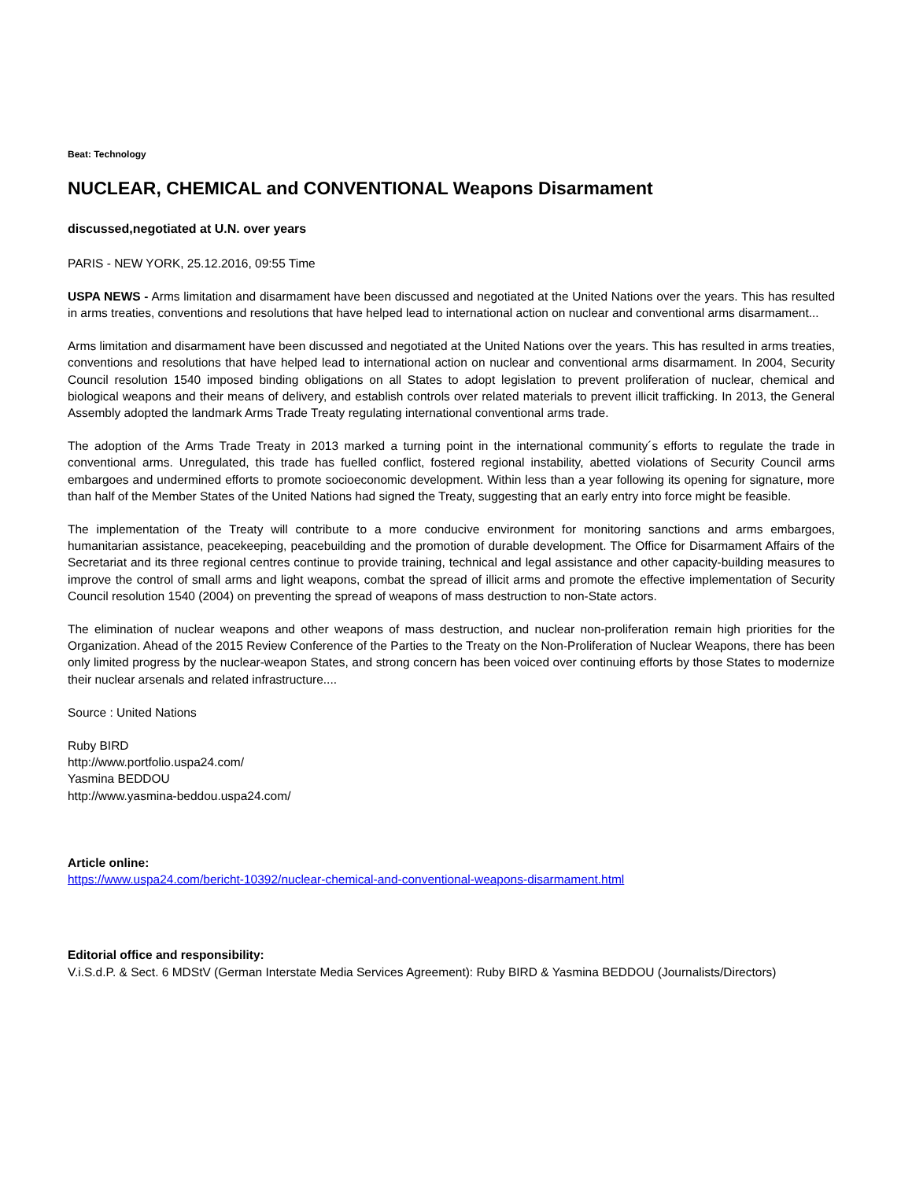Beat: Technology
NUCLEAR, CHEMICAL and CONVENTIONAL Weapons Disarmament
discussed,negotiated at U.N. over years
PARIS - NEW YORK, 25.12.2016, 09:55 Time
USPA NEWS - Arms limitation and disarmament have been discussed and negotiated at the United Nations over the years. This has resulted in arms treaties, conventions and resolutions that have helped lead to international action on nuclear and conventional arms disarmament...
Arms limitation and disarmament have been discussed and negotiated at the United Nations over the years. This has resulted in arms treaties, conventions and resolutions that have helped lead to international action on nuclear and conventional arms disarmament. In 2004, Security Council resolution 1540 imposed binding obligations on all States to adopt legislation to prevent proliferation of nuclear, chemical and biological weapons and their means of delivery, and establish controls over related materials to prevent illicit trafficking. In 2013, the General Assembly adopted the landmark Arms Trade Treaty regulating international conventional arms trade.
The adoption of the Arms Trade Treaty in 2013 marked a turning point in the international community´s efforts to regulate the trade in conventional arms. Unregulated, this trade has fuelled conflict, fostered regional instability, abetted violations of Security Council arms embargoes and undermined efforts to promote socioeconomic development. Within less than a year following its opening for signature, more than half of the Member States of the United Nations had signed the Treaty, suggesting that an early entry into force might be feasible.
The implementation of the Treaty will contribute to a more conducive environment for monitoring sanctions and arms embargoes, humanitarian assistance, peacekeeping, peacebuilding and the promotion of durable development. The Office for Disarmament Affairs of the Secretariat and its three regional centres continue to provide training, technical and legal assistance and other capacity-building measures to improve the control of small arms and light weapons, combat the spread of illicit arms and promote the effective implementation of Security Council resolution 1540 (2004) on preventing the spread of weapons of mass destruction to non-State actors.
The elimination of nuclear weapons and other weapons of mass destruction, and nuclear non-proliferation remain high priorities for the Organization. Ahead of the 2015 Review Conference of the Parties to the Treaty on the Non-Proliferation of Nuclear Weapons, there has been only limited progress by the nuclear-weapon States, and strong concern has been voiced over continuing efforts by those States to modernize their nuclear arsenals and related infrastructure....
Source : United Nations
Ruby BIRD
http://www.portfolio.uspa24.com/
Yasmina BEDDOU
http://www.yasmina-beddou.uspa24.com/
Article online:
https://www.uspa24.com/bericht-10392/nuclear-chemical-and-conventional-weapons-disarmament.html
Editorial office and responsibility:
V.i.S.d.P. & Sect. 6 MDStV (German Interstate Media Services Agreement): Ruby BIRD & Yasmina BEDDOU (Journalists/Directors)